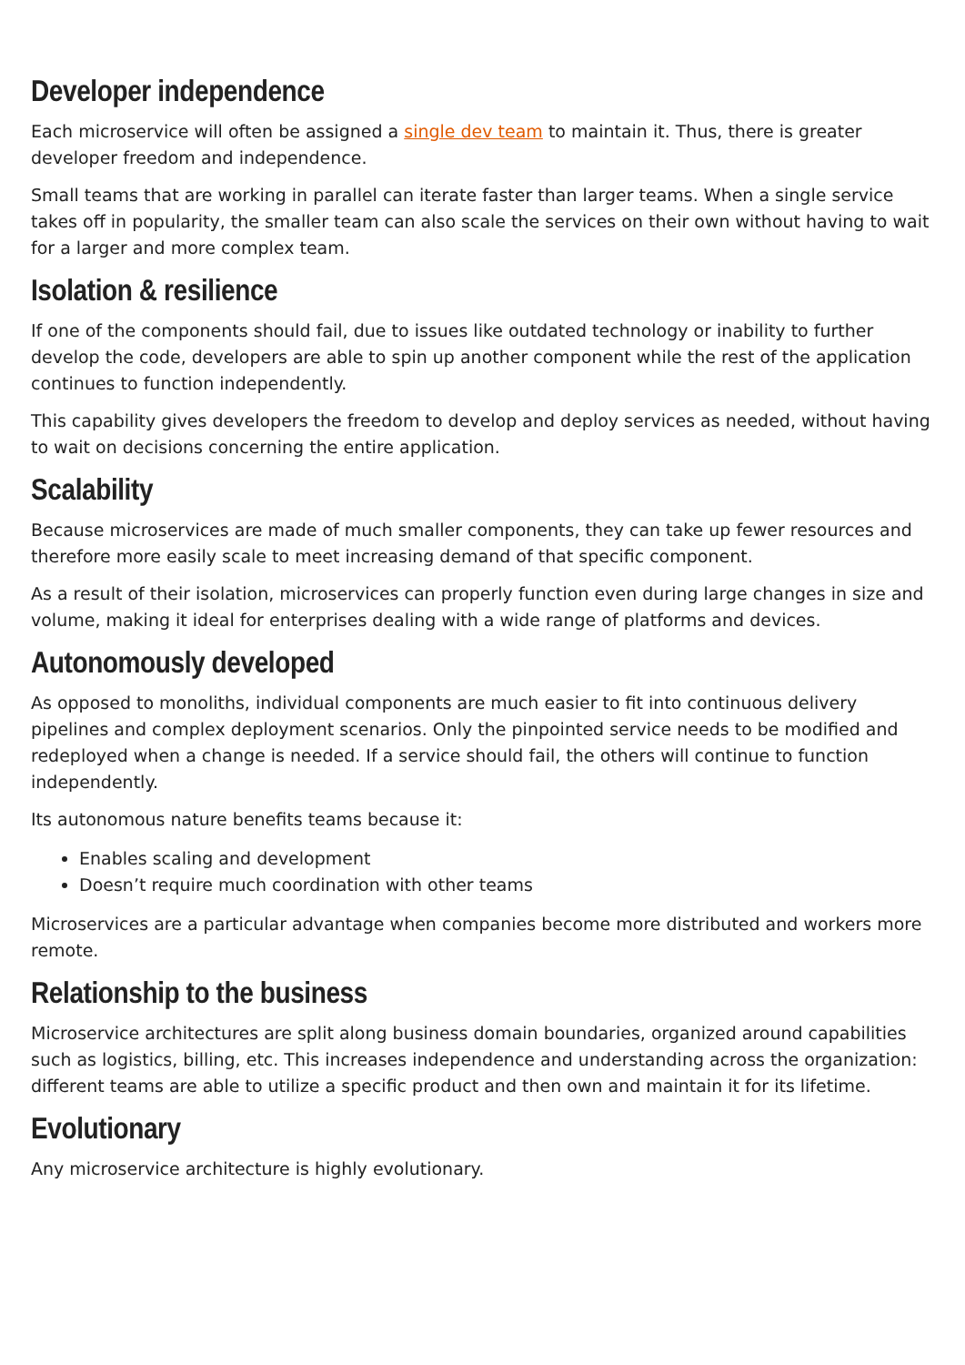Developer independence
Each microservice will often be assigned a single dev team to maintain it. Thus, there is greater developer freedom and independence.
Small teams that are working in parallel can iterate faster than larger teams. When a single service takes off in popularity, the smaller team can also scale the services on their own without having to wait for a larger and more complex team.
Isolation & resilience
If one of the components should fail, due to issues like outdated technology or inability to further develop the code, developers are able to spin up another component while the rest of the application continues to function independently.
This capability gives developers the freedom to develop and deploy services as needed, without having to wait on decisions concerning the entire application.
Scalability
Because microservices are made of much smaller components, they can take up fewer resources and therefore more easily scale to meet increasing demand of that specific component.
As a result of their isolation, microservices can properly function even during large changes in size and volume, making it ideal for enterprises dealing with a wide range of platforms and devices.
Autonomously developed
As opposed to monoliths, individual components are much easier to fit into continuous delivery pipelines and complex deployment scenarios. Only the pinpointed service needs to be modified and redeployed when a change is needed. If a service should fail, the others will continue to function independently.
Its autonomous nature benefits teams because it:
Enables scaling and development
Doesn’t require much coordination with other teams
Microservices are a particular advantage when companies become more distributed and workers more remote.
Relationship to the business
Microservice architectures are split along business domain boundaries, organized around capabilities such as logistics, billing, etc. This increases independence and understanding across the organization: different teams are able to utilize a specific product and then own and maintain it for its lifetime.
Evolutionary
Any microservice architecture is highly evolutionary.